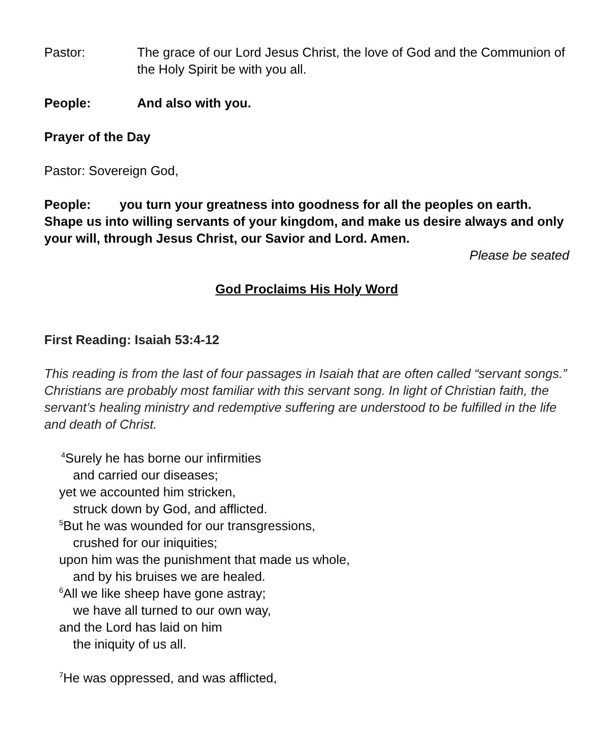Pastor: The grace of our Lord Jesus Christ, the love of God and the Communion of the Holy Spirit be with you all.
People: And also with you.
Prayer of the Day
Pastor: Sovereign God,
People: you turn your greatness into goodness for all the peoples on earth. Shape us into willing servants of your kingdom, and make us desire always and only your will, through Jesus Christ, our Savior and Lord. Amen.
Please be seated
God Proclaims His Holy Word
First Reading: Isaiah 53:4-12
This reading is from the last of four passages in Isaiah that are often called “servant songs.” Christians are probably most familiar with this servant song. In light of Christian faith, the servant’s healing ministry and redemptive suffering are understood to be fulfilled in the life and death of Christ.
<sup>4</sup> Surely he has borne our infirmities
and carried our diseases;
yet we accounted him stricken,
struck down by God, and afflicted.
<sup>5</sup> But he was wounded for our transgressions,
crushed for our iniquities;
upon him was the punishment that made us whole,
and by his bruises we are healed.
<sup>6</sup> All we like sheep have gone astray;
we have all turned to our own way,
and the Lord has laid on him
the iniquity of us all.
<sup>7</sup>He was oppressed, and was afflicted,